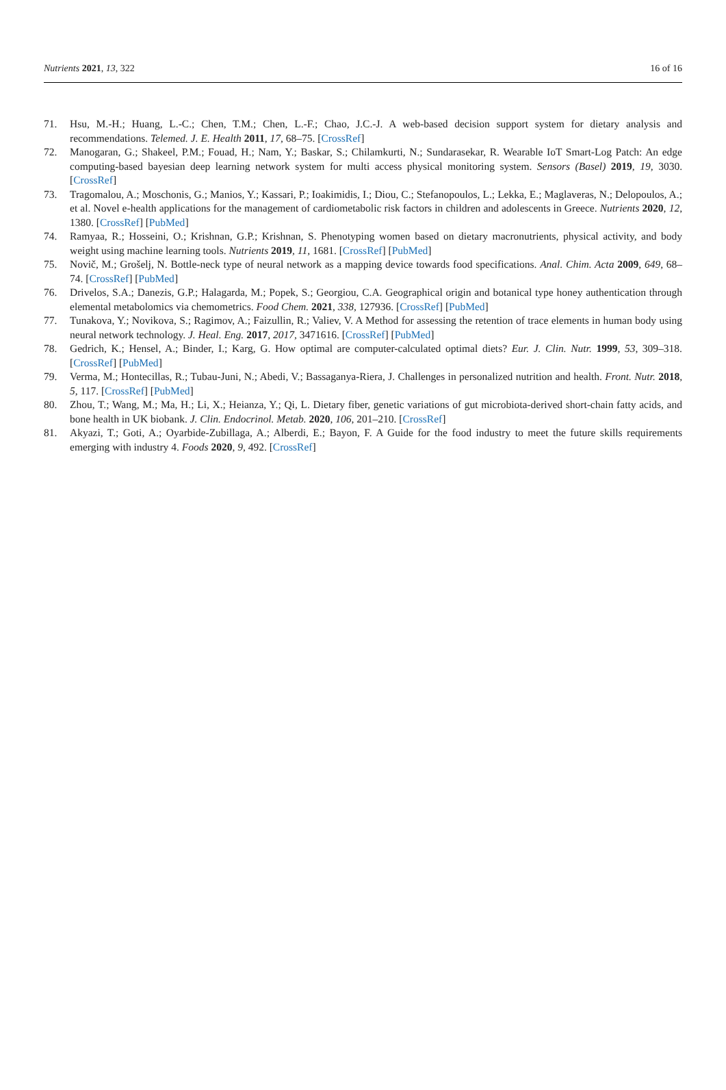Nutrients 2021, 13, 322 16 of 16
71. Hsu, M.-H.; Huang, L.-C.; Chen, T.M.; Chen, L.-F.; Chao, J.C.-J. A web-based decision support system for dietary analysis and recommendations. Telemed. J. E. Health 2011, 17, 68–75. [CrossRef]
72. Manogaran, G.; Shakeel, P.M.; Fouad, H.; Nam, Y.; Baskar, S.; Chilamkurti, N.; Sundarasekar, R. Wearable IoT Smart-Log Patch: An edge computing-based bayesian deep learning network system for multi access physical monitoring system. Sensors (Basel) 2019, 19, 3030. [CrossRef]
73. Tragomalou, A.; Moschonis, G.; Manios, Y.; Kassari, P.; Ioakimidis, I.; Diou, C.; Stefanopoulos, L.; Lekka, E.; Maglaveras, N.; Delopoulos, A.; et al. Novel e-health applications for the management of cardiometabolic risk factors in children and adolescents in Greece. Nutrients 2020, 12, 1380. [CrossRef] [PubMed]
74. Ramyaa, R.; Hosseini, O.; Krishnan, G.P.; Krishnan, S. Phenotyping women based on dietary macronutrients, physical activity, and body weight using machine learning tools. Nutrients 2019, 11, 1681. [CrossRef] [PubMed]
75. Novič, M.; Grošelj, N. Bottle-neck type of neural network as a mapping device towards food specifications. Anal. Chim. Acta 2009, 649, 68–74. [CrossRef] [PubMed]
76. Drivelos, S.A.; Danezis, G.P.; Halagarda, M.; Popek, S.; Georgiou, C.A. Geographical origin and botanical type honey authentication through elemental metabolomics via chemometrics. Food Chem. 2021, 338, 127936. [CrossRef] [PubMed]
77. Tunakova, Y.; Novikova, S.; Ragimov, A.; Faizullin, R.; Valiev, V. A Method for assessing the retention of trace elements in human body using neural network technology. J. Heal. Eng. 2017, 2017, 3471616. [CrossRef] [PubMed]
78. Gedrich, K.; Hensel, A.; Binder, I.; Karg, G. How optimal are computer-calculated optimal diets? Eur. J. Clin. Nutr. 1999, 53, 309–318. [CrossRef] [PubMed]
79. Verma, M.; Hontecillas, R.; Tubau-Juni, N.; Abedi, V.; Bassaganya-Riera, J. Challenges in personalized nutrition and health. Front. Nutr. 2018, 5, 117. [CrossRef] [PubMed]
80. Zhou, T.; Wang, M.; Ma, H.; Li, X.; Heianza, Y.; Qi, L. Dietary fiber, genetic variations of gut microbiota-derived short-chain fatty acids, and bone health in UK biobank. J. Clin. Endocrinol. Metab. 2020, 106, 201–210. [CrossRef]
81. Akyazi, T.; Goti, A.; Oyarbide-Zubillaga, A.; Alberdi, E.; Bayon, F. A Guide for the food industry to meet the future skills requirements emerging with industry 4. Foods 2020, 9, 492. [CrossRef]